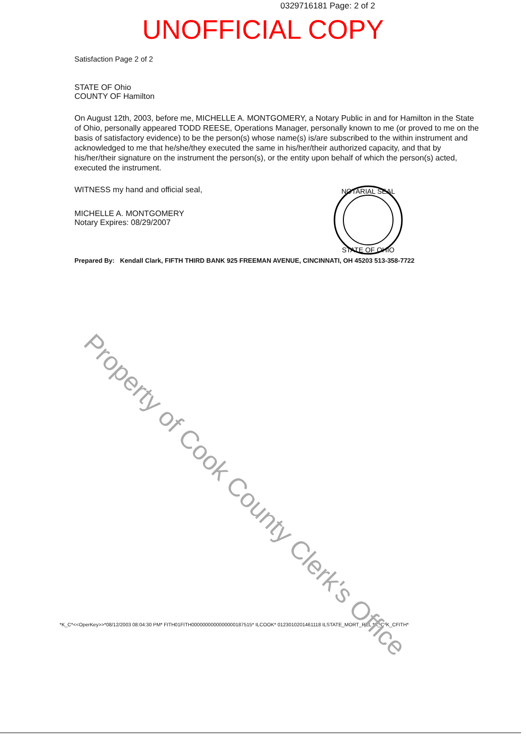0329716181 Page: 2 of 2
UNOFFICIAL COPY
Satisfaction Page 2 of 2
STATE OF Ohio
COUNTY OF Hamilton
On August 12th, 2003, before me, MICHELLE A. MONTGOMERY, a Notary Public in and for Hamilton in the State of Ohio, personally appeared TODD REESE, Operations Manager, personally known to me (or proved to me on the basis of satisfactory evidence) to be the person(s) whose name(s) is/are subscribed to the within instrument and acknowledged to me that he/she/they executed the same in his/her/their authorized capacity, and that by his/her/their signature on the instrument the person(s), or the entity upon behalf of which the person(s) acted, executed the instrument.
WITNESS my hand and official seal,
MICHELLE A. MONTGOMERY
Notary Expires: 08/29/2007
Prepared By: Kendall Clark, FIFTH THIRD BANK 925 FREEMAN AVENUE, CINCINNATI, OH 45203 513-358-7722
*K_C*<<OperKey>>*08/12/2003 08:04:30 PM* FITH01FITH0000000000000000187515* ILCOOK* 0123010201461118 ILSTATE_MORT_REL *K_C*K_CFITH*
NOTARIAL SEAL
STATE OF OHIO
Property of Cook County Clerk's Office